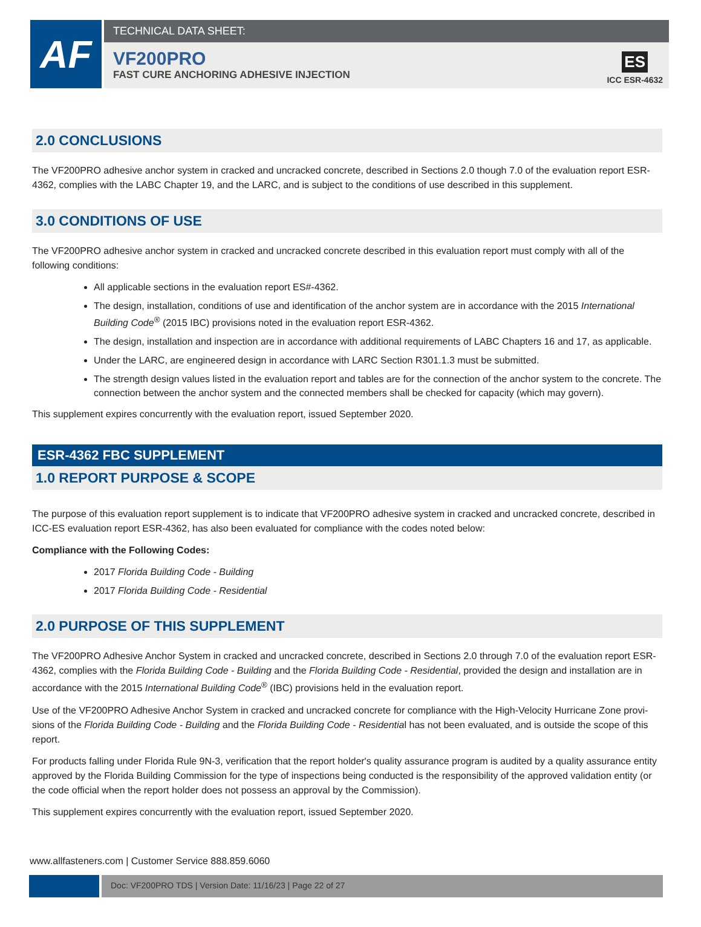AF
TECHNICAL DATA SHEET:
VF200PRO
FAST CURE ANCHORING ADHESIVE INJECTION
ES
ICC ESR-4632
2.0 CONCLUSIONS
The VF200PRO adhesive anchor system in cracked and uncracked concrete, described in Sections 2.0 though 7.0 of the evaluation report ESR-4362, complies with the LABC Chapter 19, and the LARC, and is subject to the conditions of use described in this supplement.
3.0 CONDITIONS OF USE
The VF200PRO adhesive anchor system in cracked and uncracked concrete described in this evaluation report must comply with all of the following conditions:
All applicable sections in the evaluation report ES#-4362.
The design, installation, conditions of use and identification of the anchor system are in accordance with the 2015 International Building Code<sup>®</sup> (2015 IBC) provisions noted in the evaluation report ESR-4362.
The design, installation and inspection are in accordance with additional requirements of LABC Chapters 16 and 17, as applicable.
Under the LARC, are engineered design in accordance with LARC Section R301.1.3 must be submitted.
The strength design values listed in the evaluation report and tables are for the connection of the anchor system to the concrete. The connection between the anchor system and the connected members shall be checked for capacity (which may govern).
This supplement expires concurrently with the evaluation report, issued September 2020.
ESR-4362 FBC SUPPLEMENT
1.0 REPORT PURPOSE & SCOPE
The purpose of this evaluation report supplement is to indicate that VF200PRO adhesive system in cracked and uncracked concrete, described in ICC-ES evaluation report ESR-4362, has also been evaluated for compliance with the codes noted below:
Compliance with the Following Codes:
2017 Florida Building Code - Building
2017 Florida Building Code - Residential
2.0 PURPOSE OF THIS SUPPLEMENT
The VF200PRO Adhesive Anchor System in cracked and uncracked concrete, described in Sections 2.0 through 7.0 of the evaluation report ESR-4362, complies with the Florida Building Code - Building and the Florida Building Code - Residential, provided the design and installation are in accordance with the 2015 International Building Code<sup>®</sup> (IBC) provisions held in the evaluation report.
Use of the VF200PRO Adhesive Anchor System in cracked and uncracked concrete for compliance with the High-Velocity Hurricane Zone provi-sions of the Florida Building Code - Building and the Florida Building Code - Residential has not been evaluated, and is outside the scope of this report.
For products falling under Florida Rule 9N-3, verification that the report holder's quality assurance program is audited by a quality assurance entity approved by the Florida Building Commission for the type of inspections being conducted is the responsibility of the approved validation entity (or the code official when the report holder does not possess an approval by the Commission).
This supplement expires concurrently with the evaluation report, issued September 2020.
www.allfasteners.com | Customer Service 888.859.6060
Doc: VF200PRO TDS | Version Date: 11/16/23 | Page 22 of 27